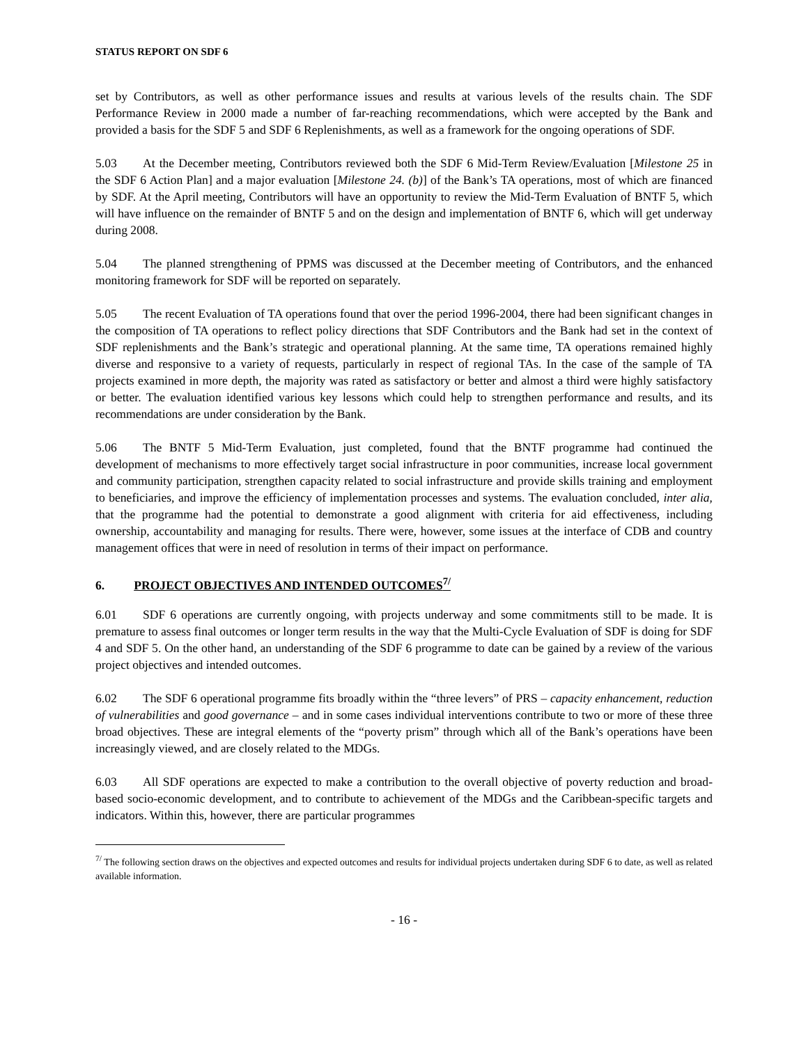STATUS REPORT ON SDF 6
set by Contributors, as well as other performance issues and results at various levels of the results chain. The SDF Performance Review in 2000 made a number of far-reaching recommendations, which were accepted by the Bank and provided a basis for the SDF 5 and SDF 6 Replenishments, as well as a framework for the ongoing operations of SDF.
5.03 At the December meeting, Contributors reviewed both the SDF 6 Mid-Term Review/Evaluation [Milestone 25 in the SDF 6 Action Plan] and a major evaluation [Milestone 24. (b)] of the Bank’s TA operations, most of which are financed by SDF. At the April meeting, Contributors will have an opportunity to review the Mid-Term Evaluation of BNTF 5, which will have influence on the remainder of BNTF 5 and on the design and implementation of BNTF 6, which will get underway during 2008.
5.04 The planned strengthening of PPMS was discussed at the December meeting of Contributors, and the enhanced monitoring framework for SDF will be reported on separately.
5.05 The recent Evaluation of TA operations found that over the period 1996-2004, there had been significant changes in the composition of TA operations to reflect policy directions that SDF Contributors and the Bank had set in the context of SDF replenishments and the Bank’s strategic and operational planning. At the same time, TA operations remained highly diverse and responsive to a variety of requests, particularly in respect of regional TAs. In the case of the sample of TA projects examined in more depth, the majority was rated as satisfactory or better and almost a third were highly satisfactory or better. The evaluation identified various key lessons which could help to strengthen performance and results, and its recommendations are under consideration by the Bank.
5.06 The BNTF 5 Mid-Term Evaluation, just completed, found that the BNTF programme had continued the development of mechanisms to more effectively target social infrastructure in poor communities, increase local government and community participation, strengthen capacity related to social infrastructure and provide skills training and employment to beneficiaries, and improve the efficiency of implementation processes and systems. The evaluation concluded, inter alia, that the programme had the potential to demonstrate a good alignment with criteria for aid effectiveness, including ownership, accountability and managing for results. There were, however, some issues at the interface of CDB and country management offices that were in need of resolution in terms of their impact on performance.
6. PROJECT OBJECTIVES AND INTENDED OUTCOMES<sup>7/</sup>
6.01 SDF 6 operations are currently ongoing, with projects underway and some commitments still to be made. It is premature to assess final outcomes or longer term results in the way that the Multi-Cycle Evaluation of SDF is doing for SDF 4 and SDF 5. On the other hand, an understanding of the SDF 6 programme to date can be gained by a review of the various project objectives and intended outcomes.
6.02 The SDF 6 operational programme fits broadly within the “three levers” of PRS – capacity enhancement, reduction of vulnerabilities and good governance – and in some cases individual interventions contribute to two or more of these three broad objectives. These are integral elements of the “poverty prism” through which all of the Bank’s operations have been increasingly viewed, and are closely related to the MDGs.
6.03 All SDF operations are expected to make a contribution to the overall objective of poverty reduction and broad-based socio-economic development, and to contribute to achievement of the MDGs and the Caribbean-specific targets and indicators. Within this, however, there are particular programmes
<sup>7/</sup> The following section draws on the objectives and expected outcomes and results for individual projects undertaken during SDF 6 to date, as well as related available information.
- 16 -